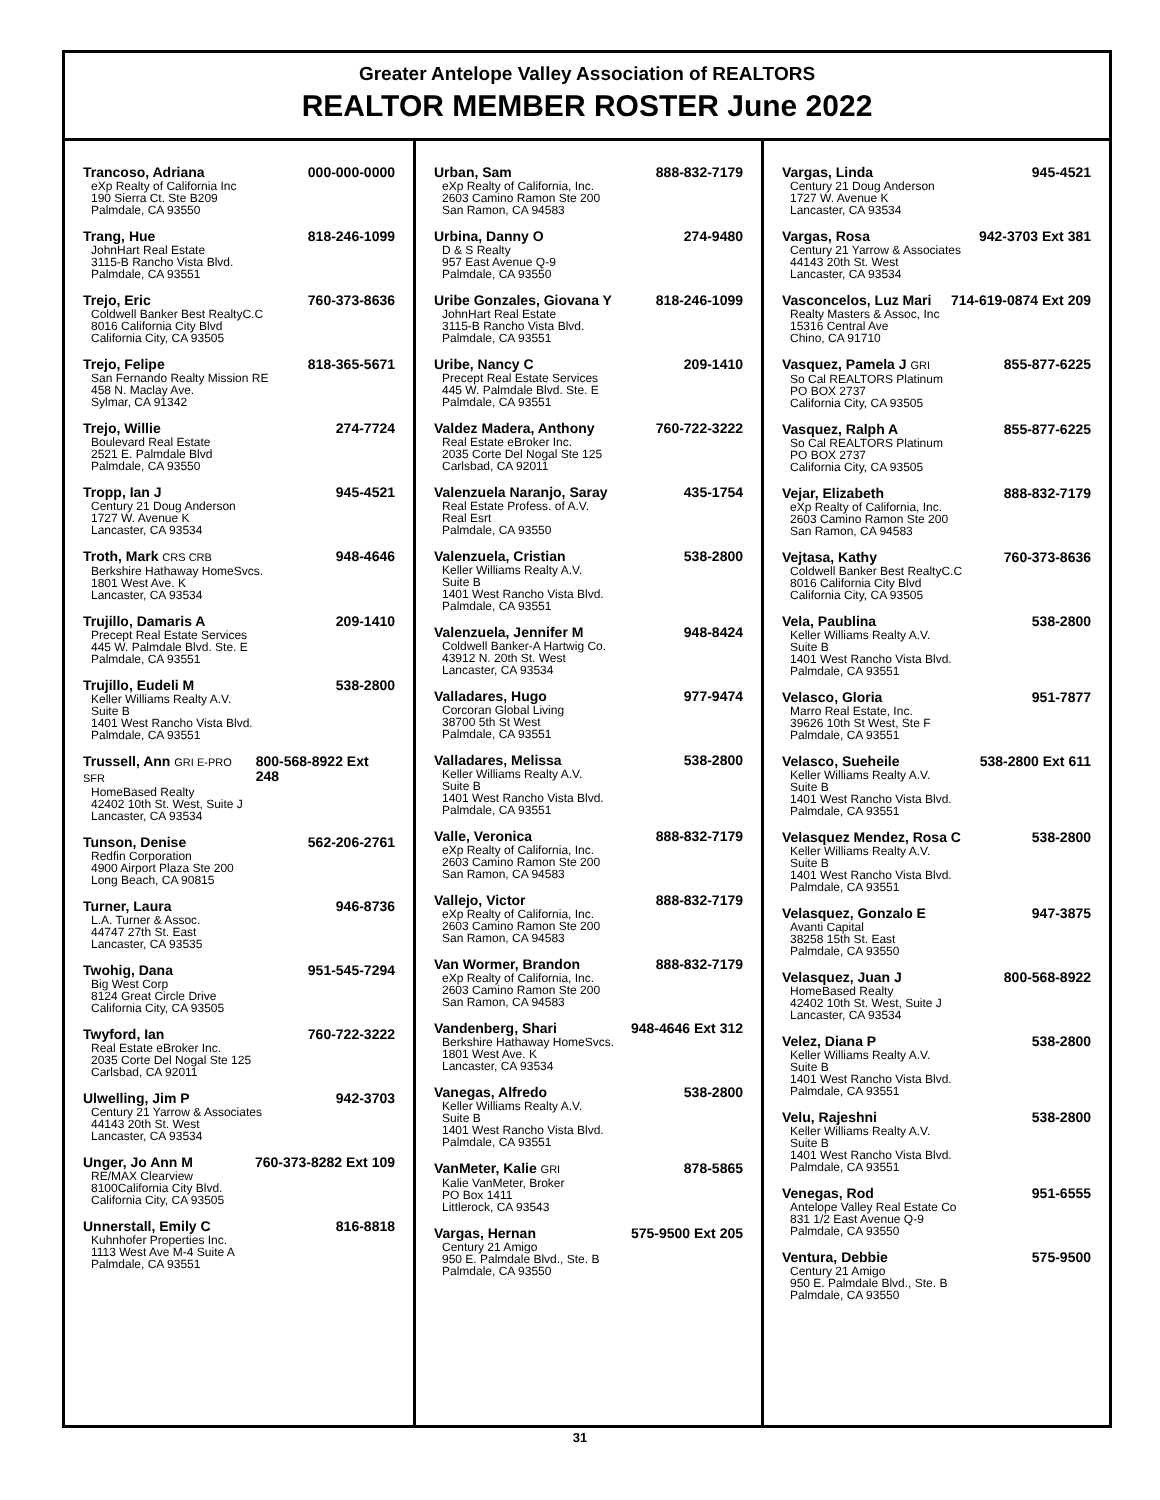Greater Antelope Valley Association of REALTORS
REALTOR MEMBER ROSTER June 2022
Trancoso, Adriana 000-000-0000
eXp Realty of California Inc
190 Sierra Ct. Ste B209
Palmdale, CA 93550
Trang, Hue 818-246-1099
JohnHart Real Estate
3115-B Rancho Vista Blvd.
Palmdale, CA 93551
Trejo, Eric 760-373-8636
Coldwell Banker Best RealtyC.C
8016 California City Blvd
California City, CA 93505
Trejo, Felipe 818-365-5671
San Fernando Realty Mission RE
458 N. Maclay Ave.
Sylmar, CA 91342
Trejo, Willie 274-7724
Boulevard Real Estate
2521 E. Palmdale Blvd
Palmdale, CA 93550
Tropp, Ian J 945-4521
Century 21 Doug Anderson
1727 W. Avenue K
Lancaster, CA 93534
Troth, Mark CRS CRB 948-4646
Berkshire Hathaway HomeSvcs.
1801 West Ave. K
Lancaster, CA 93534
Trujillo, Damaris A 209-1410
Precept Real Estate Services
445 W. Palmdale Blvd. Ste. E
Palmdale, CA 93551
Trujillo, Eudeli M 538-2800
Keller Williams Realty A.V.
Suite B
1401 West Rancho Vista Blvd.
Palmdale, CA 93551
Trussell, Ann GRI E-PRO SFR 800-568-8922 Ext 248
HomeBased Realty
42402 10th St. West, Suite J
Lancaster, CA 93534
Tunson, Denise 562-206-2761
Redfin Corporation
4900 Airport Plaza Ste 200
Long Beach, CA 90815
Turner, Laura 946-8736
L.A. Turner & Assoc.
44747 27th St. East
Lancaster, CA 93535
Twohig, Dana 951-545-7294
Big West Corp
8124 Great Circle Drive
California City, CA 93505
Twyford, Ian 760-722-3222
Real Estate eBroker Inc.
2035 Corte Del Nogal Ste 125
Carlsbad, CA 92011
Ulwelling, Jim P 942-3703
Century 21 Yarrow & Associates
44143 20th St. West
Lancaster, CA 93534
Unger, Jo Ann M 760-373-8282 Ext 109
RE/MAX Clearview
8100California City Blvd.
California City, CA 93505
Unnerstall, Emily C 816-8818
Kuhnhofer Properties Inc.
1113 West Ave M-4 Suite A
Palmdale, CA 93551
Urban, Sam 888-832-7179
eXp Realty of California, Inc.
2603 Camino Ramon Ste 200
San Ramon, CA 94583
Urbina, Danny O 274-9480
D & S Realty
957 East Avenue Q-9
Palmdale, CA 93550
Uribe Gonzales, Giovana Y 818-246-1099
JohnHart Real Estate
3115-B Rancho Vista Blvd.
Palmdale, CA 93551
Uribe, Nancy C 209-1410
Precept Real Estate Services
445 W. Palmdale Blvd. Ste. E
Palmdale, CA 93551
Valdez Madera, Anthony 760-722-3222
Real Estate eBroker Inc.
2035 Corte Del Nogal Ste 125
Carlsbad, CA 92011
Valenzuela Naranjo, Saray 435-1754
Real Estate Profess. of A.V.
Real Esrt
Palmdale, CA 93550
Valenzuela, Cristian 538-2800
Keller Williams Realty A.V.
Suite B
1401 West Rancho Vista Blvd.
Palmdale, CA 93551
Valenzuela, Jennifer M 948-8424
Coldwell Banker-A Hartwig Co.
43912 N. 20th St. West
Lancaster, CA 93534
Valladares, Hugo 977-9474
Corcoran Global Living
38700 5th St West
Palmdale, CA 93551
Valladares, Melissa 538-2800
Keller Williams Realty A.V.
Suite B
1401 West Rancho Vista Blvd.
Palmdale, CA 93551
Valle, Veronica 888-832-7179
eXp Realty of California, Inc.
2603 Camino Ramon Ste 200
San Ramon, CA 94583
Vallejo, Victor 888-832-7179
eXp Realty of California, Inc.
2603 Camino Ramon Ste 200
San Ramon, CA 94583
Van Wormer, Brandon 888-832-7179
eXp Realty of California, Inc.
2603 Camino Ramon Ste 200
San Ramon, CA 94583
Vandenberg, Shari 948-4646 Ext 312
Berkshire Hathaway HomeSvcs.
1801 West Ave. K
Lancaster, CA 93534
Vanegas, Alfredo 538-2800
Keller Williams Realty A.V.
Suite B
1401 West Rancho Vista Blvd.
Palmdale, CA 93551
VanMeter, Kalie GRI 878-5865
Kalie VanMeter, Broker
PO Box 1411
Littlerock, CA 93543
Vargas, Hernan 575-9500 Ext 205
Century 21 Amigo
950 E. Palmdale Blvd., Ste. B
Palmdale, CA 93550
Vargas, Linda 945-4521
Century 21 Doug Anderson
1727 W. Avenue K
Lancaster, CA 93534
Vargas, Rosa 942-3703 Ext 381
Century 21 Yarrow & Associates
44143 20th St. West
Lancaster, CA 93534
Vasconcelos, Luz Mari 714-619-0874 Ext 209
Realty Masters & Assoc, Inc
15316 Central Ave
Chino, CA 91710
Vasquez, Pamela J GRI 855-877-6225
So Cal REALTORS Platinum
PO BOX 2737
California City, CA 93505
Vasquez, Ralph A 855-877-6225
So Cal REALTORS Platinum
PO BOX 2737
California City, CA 93505
Vejar, Elizabeth 888-832-7179
eXp Realty of California, Inc.
2603 Camino Ramon Ste 200
San Ramon, CA 94583
Vejtasa, Kathy 760-373-8636
Coldwell Banker Best RealtyC.C
8016 California City Blvd
California City, CA 93505
Vela, Paublina 538-2800
Keller Williams Realty A.V.
Suite B
1401 West Rancho Vista Blvd.
Palmdale, CA 93551
Velasco, Gloria 951-7877
Marro Real Estate, Inc.
39626 10th St West, Ste F
Palmdale, CA 93551
Velasco, Sueheile 538-2800 Ext 611
Keller Williams Realty A.V.
Suite B
1401 West Rancho Vista Blvd.
Palmdale, CA 93551
Velasquez Mendez, Rosa C 538-2800
Keller Williams Realty A.V.
Suite B
1401 West Rancho Vista Blvd.
Palmdale, CA 93551
Velasquez, Gonzalo E 947-3875
Avanti Capital
38258 15th St. East
Palmdale, CA 93550
Velasquez, Juan J 800-568-8922
HomeBased Realty
42402 10th St. West, Suite J
Lancaster, CA 93534
Velez, Diana P 538-2800
Keller Williams Realty A.V.
Suite B
1401 West Rancho Vista Blvd.
Palmdale, CA 93551
Velu, Rajeshni 538-2800
Keller Williams Realty A.V.
Suite B
1401 West Rancho Vista Blvd.
Palmdale, CA 93551
Venegas, Rod 951-6555
Antelope Valley Real Estate Co
831 1/2 East Avenue Q-9
Palmdale, CA 93550
Ventura, Debbie 575-9500
Century 21 Amigo
950 E. Palmdale Blvd., Ste. B
Palmdale, CA 93550
31